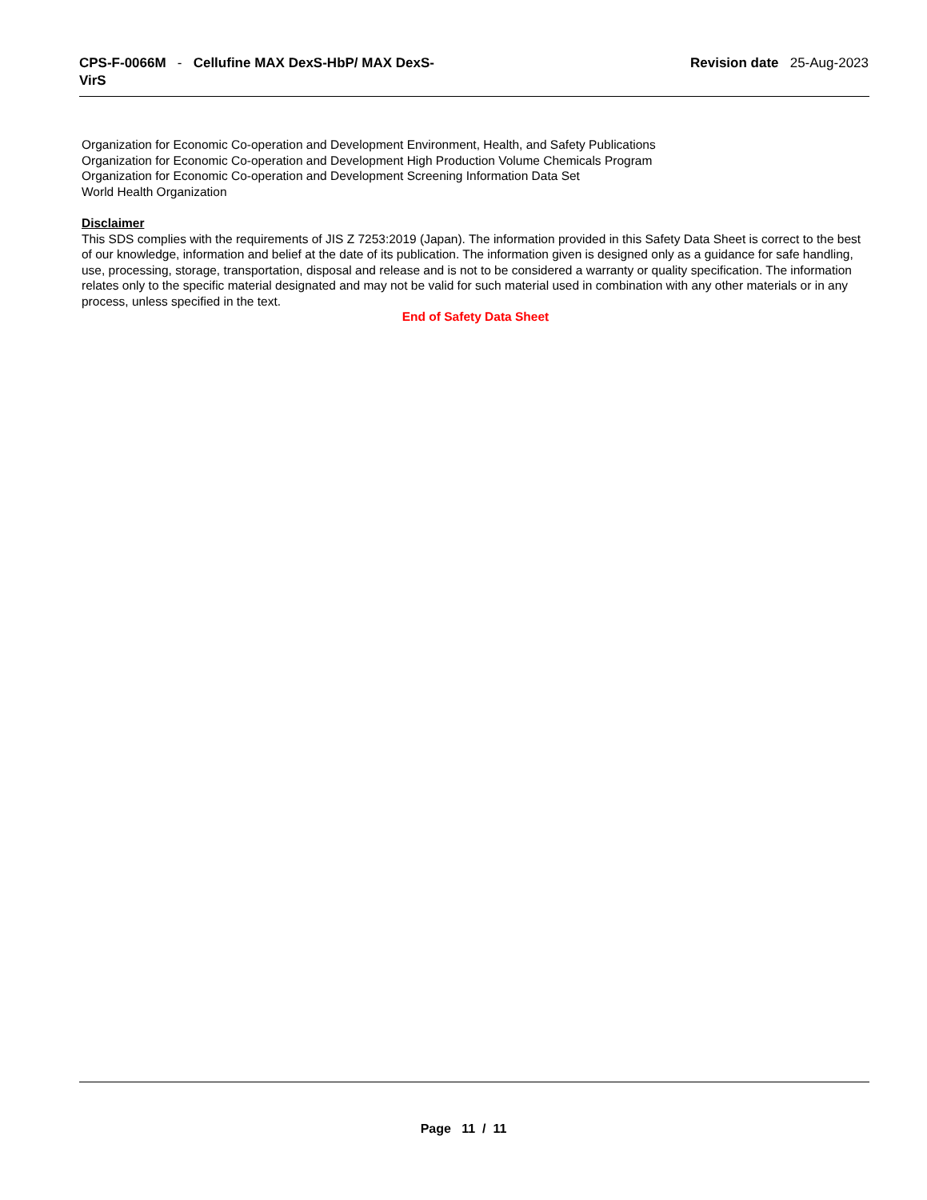CPS-F-0066M - Cellufine MAX DexS-HbP/ MAX DexS-VirS
Revision date 25-Aug-2023
Organization for Economic Co-operation and Development Environment, Health, and Safety Publications
Organization for Economic Co-operation and Development High Production Volume Chemicals Program
Organization for Economic Co-operation and Development Screening Information Data Set
World Health Organization
Disclaimer
This SDS complies with the requirements of JIS Z 7253:2019 (Japan). The information provided in this Safety Data Sheet is correct to the best of our knowledge, information and belief at the date of its publication. The information given is designed only as a guidance for safe handling, use, processing, storage, transportation, disposal and release and is not to be considered a warranty or quality specification. The information relates only to the specific material designated and may not be valid for such material used in combination with any other materials or in any process, unless specified in the text.
End of Safety Data Sheet
Page 11 / 11